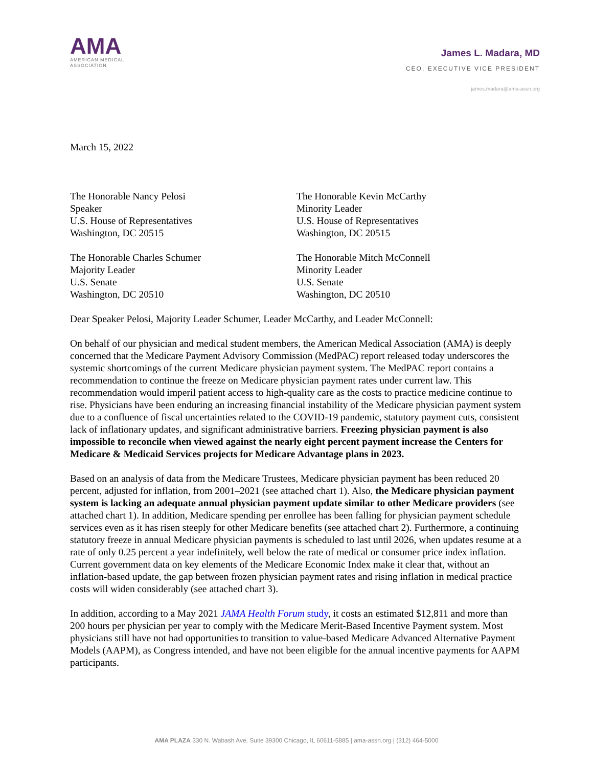AMA
AMERICAN MEDICAL
ASSOCIATION
James L. Madara, MD
CEO, EXECUTIVE VICE PRESIDENT
james.madara@ama-assn.org
March 15, 2022
The Honorable Nancy Pelosi
Speaker
U.S. House of Representatives
Washington, DC 20515
The Honorable Kevin McCarthy
Minority Leader
U.S. House of Representatives
Washington, DC 20515
The Honorable Charles Schumer
Majority Leader
U.S. Senate
Washington, DC 20510
The Honorable Mitch McConnell
Minority Leader
U.S. Senate
Washington, DC 20510
Dear Speaker Pelosi, Majority Leader Schumer, Leader McCarthy, and Leader McConnell:
On behalf of our physician and medical student members, the American Medical Association (AMA) is deeply concerned that the Medicare Payment Advisory Commission (MedPAC) report released today underscores the systemic shortcomings of the current Medicare physician payment system. The MedPAC report contains a recommendation to continue the freeze on Medicare physician payment rates under current law. This recommendation would imperil patient access to high-quality care as the costs to practice medicine continue to rise. Physicians have been enduring an increasing financial instability of the Medicare physician payment system due to a confluence of fiscal uncertainties related to the COVID-19 pandemic, statutory payment cuts, consistent lack of inflationary updates, and significant administrative barriers. Freezing physician payment is also impossible to reconcile when viewed against the nearly eight percent payment increase the Centers for Medicare & Medicaid Services projects for Medicare Advantage plans in 2023.
Based on an analysis of data from the Medicare Trustees, Medicare physician payment has been reduced 20 percent, adjusted for inflation, from 2001–2021 (see attached chart 1). Also, the Medicare physician payment system is lacking an adequate annual physician payment update similar to other Medicare providers (see attached chart 1). In addition, Medicare spending per enrollee has been falling for physician payment schedule services even as it has risen steeply for other Medicare benefits (see attached chart 2). Furthermore, a continuing statutory freeze in annual Medicare physician payments is scheduled to last until 2026, when updates resume at a rate of only 0.25 percent a year indefinitely, well below the rate of medical or consumer price index inflation. Current government data on key elements of the Medicare Economic Index make it clear that, without an inflation-based update, the gap between frozen physician payment rates and rising inflation in medical practice costs will widen considerably (see attached chart 3).
In addition, according to a May 2021 JAMA Health Forum study, it costs an estimated $12,811 and more than 200 hours per physician per year to comply with the Medicare Merit-Based Incentive Payment system. Most physicians still have not had opportunities to transition to value-based Medicare Advanced Alternative Payment Models (AAPM), as Congress intended, and have not been eligible for the annual incentive payments for AAPM participants.
AMA PLAZA 330 N. Wabash Ave. Suite 39300 Chicago, IL 60611-5885 | ama-assn.org | (312) 464-5000